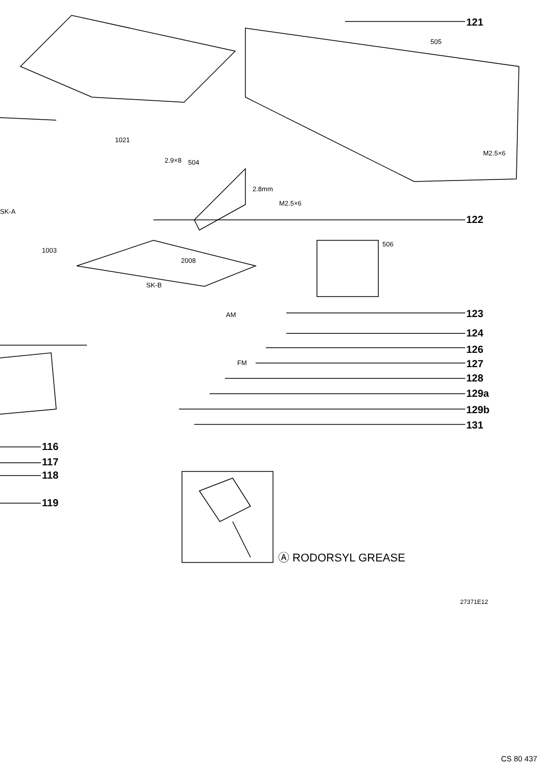121
505
1021
2.9×8 504
M2.5×6
2.8mm
M2.5×6
SK-A
122
506
1003
2008
SK-B
123
AM
124
126
127
FM
128
129a
129b
131
116
117
118
119
Ⓐ RODORSYL GREASE
27371E12
CS 80 437